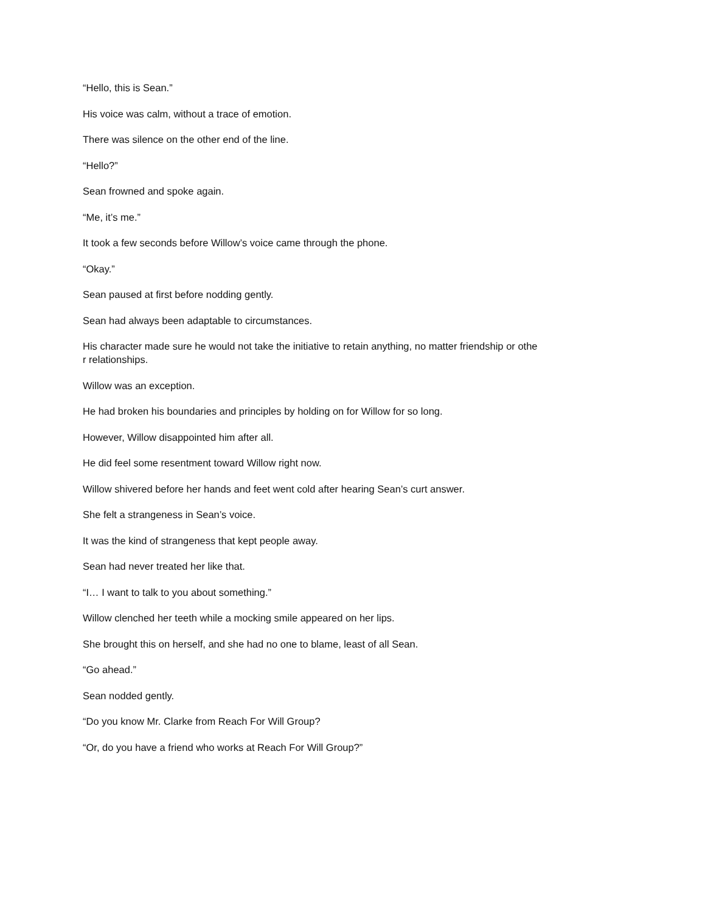“Hello, this is Sean.”
His voice was calm, without a trace of emotion.
There was silence on the other end of the line.
“Hello?”
Sean frowned and spoke again.
“Me, it’s me.”
It took a few seconds before Willow’s voice came through the phone.
“Okay.”
Sean paused at first before nodding gently.
Sean had always been adaptable to circumstances.
His character made sure he would not take the initiative to retain anything, no matter friendship or othe
r relationships.
Willow was an exception.
He had broken his boundaries and principles by holding on for Willow for so long.
However, Willow disappointed him after all.
He did feel some resentment toward Willow right now.
Willow shivered before her hands and feet went cold after hearing Sean’s curt answer.
She felt a strangeness in Sean’s voice.
It was the kind of strangeness that kept people away.
Sean had never treated her like that.
“I… I want to talk to you about something.”
Willow clenched her teeth while a mocking smile appeared on her lips.
She brought this on herself, and she had no one to blame, least of all Sean.
“Go ahead.”
Sean nodded gently.
“Do you know Mr. Clarke from Reach For Will Group?
“Or, do you have a friend who works at Reach For Will Group?”